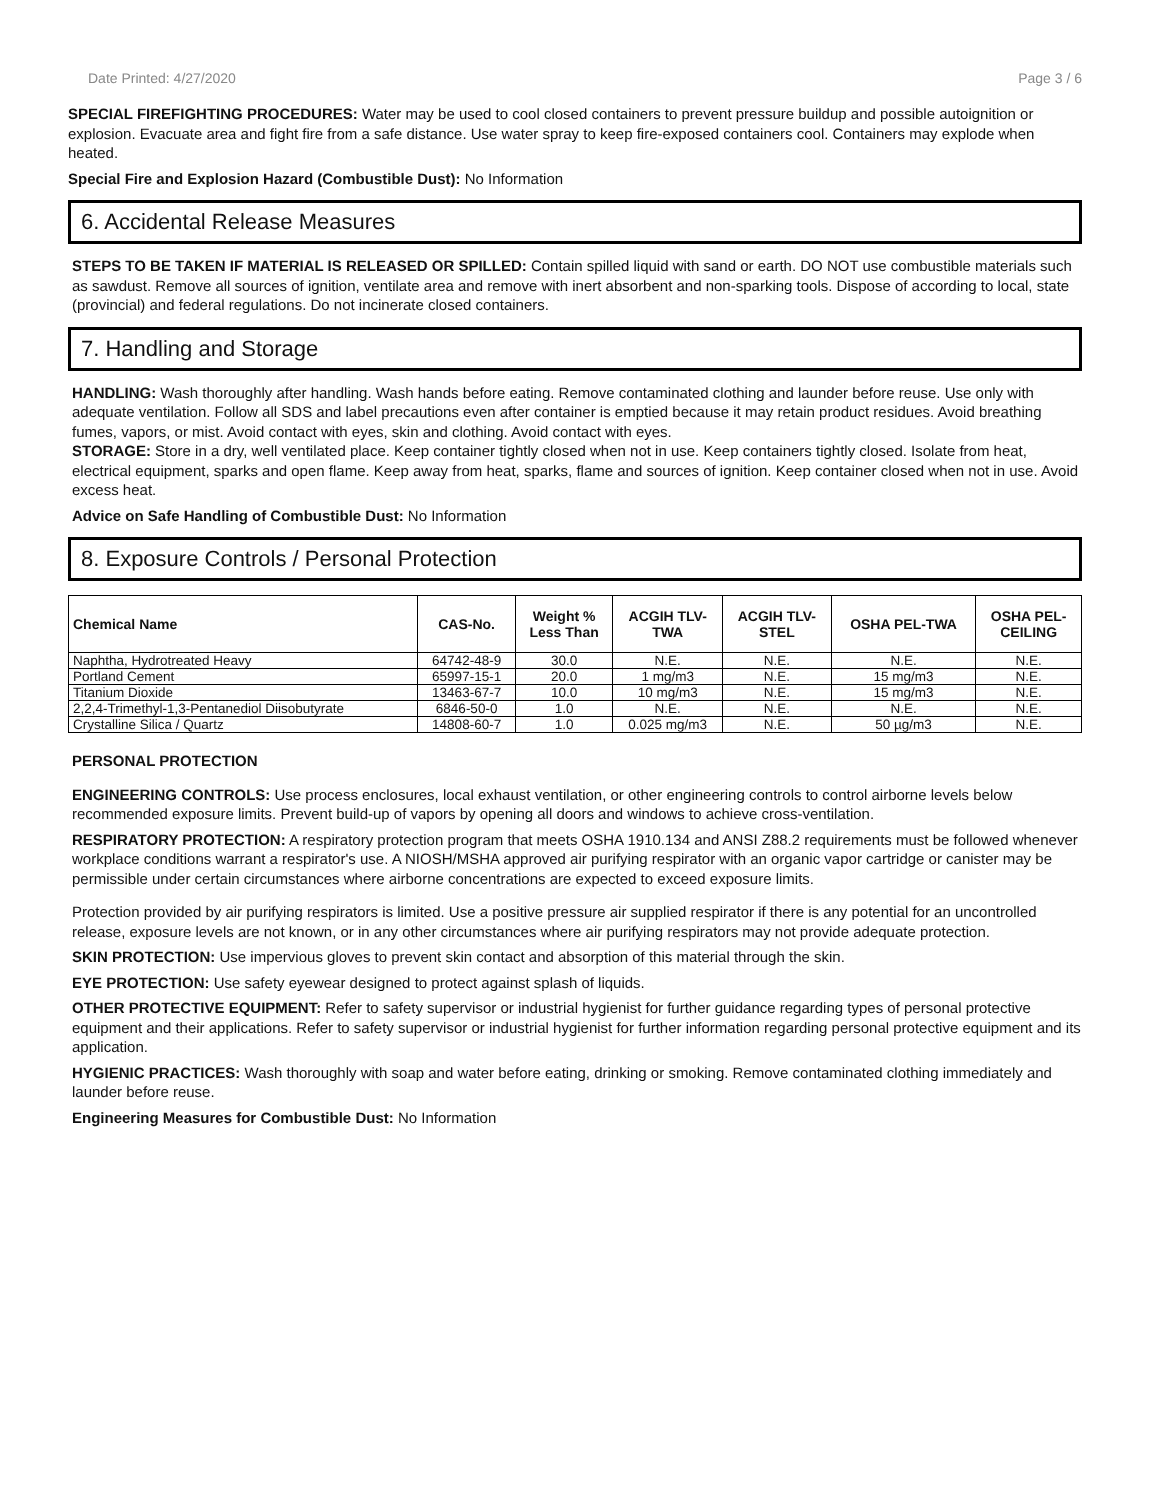Date Printed: 4/27/2020 Page 3 / 6
SPECIAL FIREFIGHTING PROCEDURES: Water may be used to cool closed containers to prevent pressure buildup and possible autoignition or explosion. Evacuate area and fight fire from a safe distance. Use water spray to keep fire-exposed containers cool. Containers may explode when heated.
Special Fire and Explosion Hazard (Combustible Dust): No Information
6. Accidental Release Measures
STEPS TO BE TAKEN IF MATERIAL IS RELEASED OR SPILLED: Contain spilled liquid with sand or earth. DO NOT use combustible materials such as sawdust. Remove all sources of ignition, ventilate area and remove with inert absorbent and non-sparking tools. Dispose of according to local, state (provincial) and federal regulations. Do not incinerate closed containers.
7. Handling and Storage
HANDLING: Wash thoroughly after handling. Wash hands before eating. Remove contaminated clothing and launder before reuse. Use only with adequate ventilation. Follow all SDS and label precautions even after container is emptied because it may retain product residues. Avoid breathing fumes, vapors, or mist. Avoid contact with eyes, skin and clothing. Avoid contact with eyes.
STORAGE: Store in a dry, well ventilated place. Keep container tightly closed when not in use. Keep containers tightly closed. Isolate from heat, electrical equipment, sparks and open flame. Keep away from heat, sparks, flame and sources of ignition. Keep container closed when not in use. Avoid excess heat.
Advice on Safe Handling of Combustible Dust: No Information
8. Exposure Controls / Personal Protection
| Chemical Name | CAS-No. | Weight % Less Than | ACGIH TLV- TWA | ACGIH TLV- STEL | OSHA PEL-TWA | OSHA PEL- CEILING |
| --- | --- | --- | --- | --- | --- | --- |
| Naphtha, Hydrotreated Heavy | 64742-48-9 | 30.0 | N.E. | N.E. | N.E. | N.E. |
| Portland Cement | 65997-15-1 | 20.0 | 1 mg/m3 | N.E. | 15 mg/m3 | N.E. |
| Titanium Dioxide | 13463-67-7 | 10.0 | 10 mg/m3 | N.E. | 15 mg/m3 | N.E. |
| 2,2,4-Trimethyl-1,3-Pentanediol Diisobutyrate | 6846-50-0 | 1.0 | N.E. | N.E. | N.E. | N.E. |
| Crystalline Silica / Quartz | 14808-60-7 | 1.0 | 0.025 mg/m3 | N.E. | 50 µg/m3 | N.E. |
PERSONAL PROTECTION
ENGINEERING CONTROLS: Use process enclosures, local exhaust ventilation, or other engineering controls to control airborne levels below recommended exposure limits. Prevent build-up of vapors by opening all doors and windows to achieve cross-ventilation.
RESPIRATORY PROTECTION: A respiratory protection program that meets OSHA 1910.134 and ANSI Z88.2 requirements must be followed whenever workplace conditions warrant a respirator's use. A NIOSH/MSHA approved air purifying respirator with an organic vapor cartridge or canister may be permissible under certain circumstances where airborne concentrations are expected to exceed exposure limits.
Protection provided by air purifying respirators is limited. Use a positive pressure air supplied respirator if there is any potential for an uncontrolled release, exposure levels are not known, or in any other circumstances where air purifying respirators may not provide adequate protection.
SKIN PROTECTION: Use impervious gloves to prevent skin contact and absorption of this material through the skin.
EYE PROTECTION: Use safety eyewear designed to protect against splash of liquids.
OTHER PROTECTIVE EQUIPMENT: Refer to safety supervisor or industrial hygienist for further guidance regarding types of personal protective equipment and their applications. Refer to safety supervisor or industrial hygienist for further information regarding personal protective equipment and its application.
HYGIENIC PRACTICES: Wash thoroughly with soap and water before eating, drinking or smoking. Remove contaminated clothing immediately and launder before reuse.
Engineering Measures for Combustible Dust: No Information